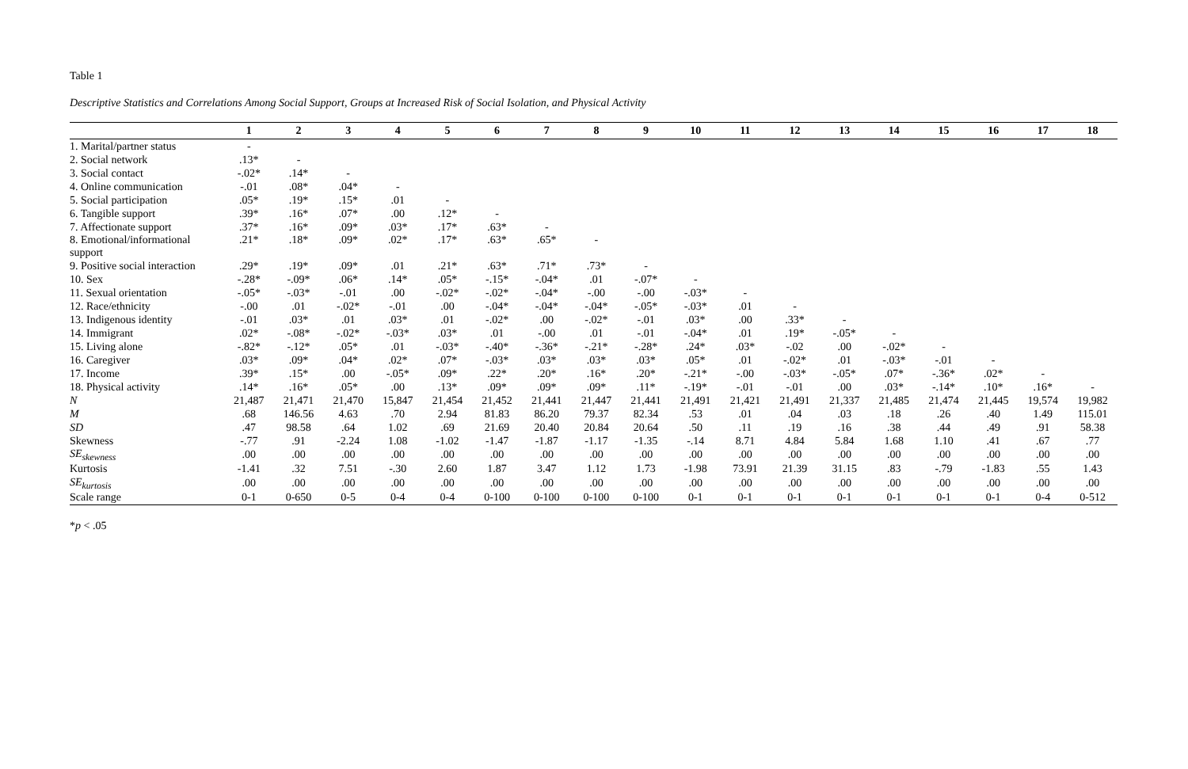Table 1
Descriptive Statistics and Correlations Among Social Support, Groups at Increased Risk of Social Isolation, and Physical Activity
| | 1 | 2 | 3 | 4 | 5 | 6 | 7 | 8 | 9 | 10 | 11 | 12 | 13 | 14 | 15 | 16 | 17 | 18 |
| --- | --- | --- | --- | --- | --- | --- | --- | --- | --- | --- | --- | --- | --- | --- | --- | --- | --- | --- |
| 1. Marital/partner status | - | | | | | | | | | | | | | | | | | |
| 2. Social network | .13* | - | | | | | | | | | | | | | | | | |
| 3. Social contact | -.02* | .14* | - | | | | | | | | | | | | | | | |
| 4. Online communication | -.01 | .08* | .04* | - | | | | | | | | | | | | | | |
| 5. Social participation | .05* | .19* | .15* | .01 | - | | | | | | | | | | | | | |
| 6. Tangible support | .39* | .16* | .07* | .00 | .12* | - | | | | | | | | | | | | |
| 7. Affectionate support | .37* | .16* | .09* | .03* | .17* | .63* | - | | | | | | | | | | | |
| 8. Emotional/informational support | .21* | .18* | .09* | .02* | .17* | .63* | .65* | - | | | | | | | | | | |
| 9. Positive social interaction | .29* | .19* | .09* | .01 | .21* | .63* | .71* | .73* | - | | | | | | | | | |
| 10. Sex | -.28* | -.09* | .06* | .14* | .05* | -.15* | -.04* | .01 | -.07* | - | | | | | | | | |
| 11. Sexual orientation | -.05* | -.03* | -.01 | .00 | -.02* | -.02* | -.04* | -.00 | -.00 | -.03* | - | | | | | | | |
| 12. Race/ethnicity | -.00 | .01 | -.02* | -.01 | .00 | -.04* | -.04* | -.04* | -.05* | -.03* | .01 | - | | | | | | |
| 13. Indigenous identity | -.01 | .03* | .01 | .03* | .01 | -.02* | .00 | -.02* | -.01 | .03* | .00 | .33* | - | | | | | |
| 14. Immigrant | .02* | -.08* | -.02* | -.03* | .03* | .01 | -.00 | .01 | -.01 | -.04* | .01 | .19* | -.05* | - | | | | |
| 15. Living alone | -.82* | -.12* | .05* | .01 | -.03* | -.40* | -.36* | -.21* | -.28* | .24* | .03* | -.02 | .00 | -.02* | - | | | |
| 16. Caregiver | .03* | .09* | .04* | .02* | .07* | -.03* | .03* | .03* | .03* | .05* | .01 | -.02* | .01 | -.03* | -.01 | - | | |
| 17. Income | .39* | .15* | .00 | -.05* | .09* | .22* | .20* | .16* | .20* | -.21* | -.00 | -.03* | -.05* | .07* | -.36* | .02* | - | |
| 18. Physical activity | .14* | .16* | .05* | .00 | .13* | .09* | .09* | .09* | .11* | -.19* | -.01 | -.01 | .00 | .03* | -.14* | .10* | .16* | - |
| N | 21,487 | 21,471 | 21,470 | 15,847 | 21,454 | 21,452 | 21,441 | 21,447 | 21,441 | 21,491 | 21,421 | 21,491 | 21,337 | 21,485 | 21,474 | 21,445 | 19,574 | 19,982 |
| M | .68 | 146.56 | 4.63 | .70 | 2.94 | 81.83 | 86.20 | 79.37 | 82.34 | .53 | .01 | .04 | .03 | .18 | .26 | .40 | 1.49 | 115.01 |
| SD | .47 | 98.58 | .64 | 1.02 | .69 | 21.69 | 20.40 | 20.84 | 20.64 | .50 | .11 | .19 | .16 | .38 | .44 | .49 | .91 | 58.38 |
| Skewness | -.77 | .91 | -2.24 | 1.08 | -1.02 | -1.47 | -1.87 | -1.17 | -1.35 | -.14 | 8.71 | 4.84 | 5.84 | 1.68 | 1.10 | .41 | .67 | .77 |
| SE<sub>skewness</sub> | .00 | .00 | .00 | .00 | .00 | .00 | .00 | .00 | .00 | .00 | .00 | .00 | .00 | .00 | .00 | .00 | .00 | .00 |
| Kurtosis | -1.41 | .32 | 7.51 | -.30 | 2.60 | 1.87 | 3.47 | 1.12 | 1.73 | -1.98 | 73.91 | 21.39 | 31.15 | .83 | -.79 | -1.83 | .55 | 1.43 |
| SE<sub>kurtosis</sub> | .00 | .00 | .00 | .00 | .00 | .00 | .00 | .00 | .00 | .00 | .00 | .00 | .00 | .00 | .00 | .00 | .00 | .00 |
| Scale range | 0-1 | 0-650 | 0-5 | 0-4 | 0-4 | 0-100 | 0-100 | 0-100 | 0-100 | 0-1 | 0-1 | 0-1 | 0-1 | 0-1 | 0-1 | 0-1 | 0-4 | 0-512 |
*p < .05